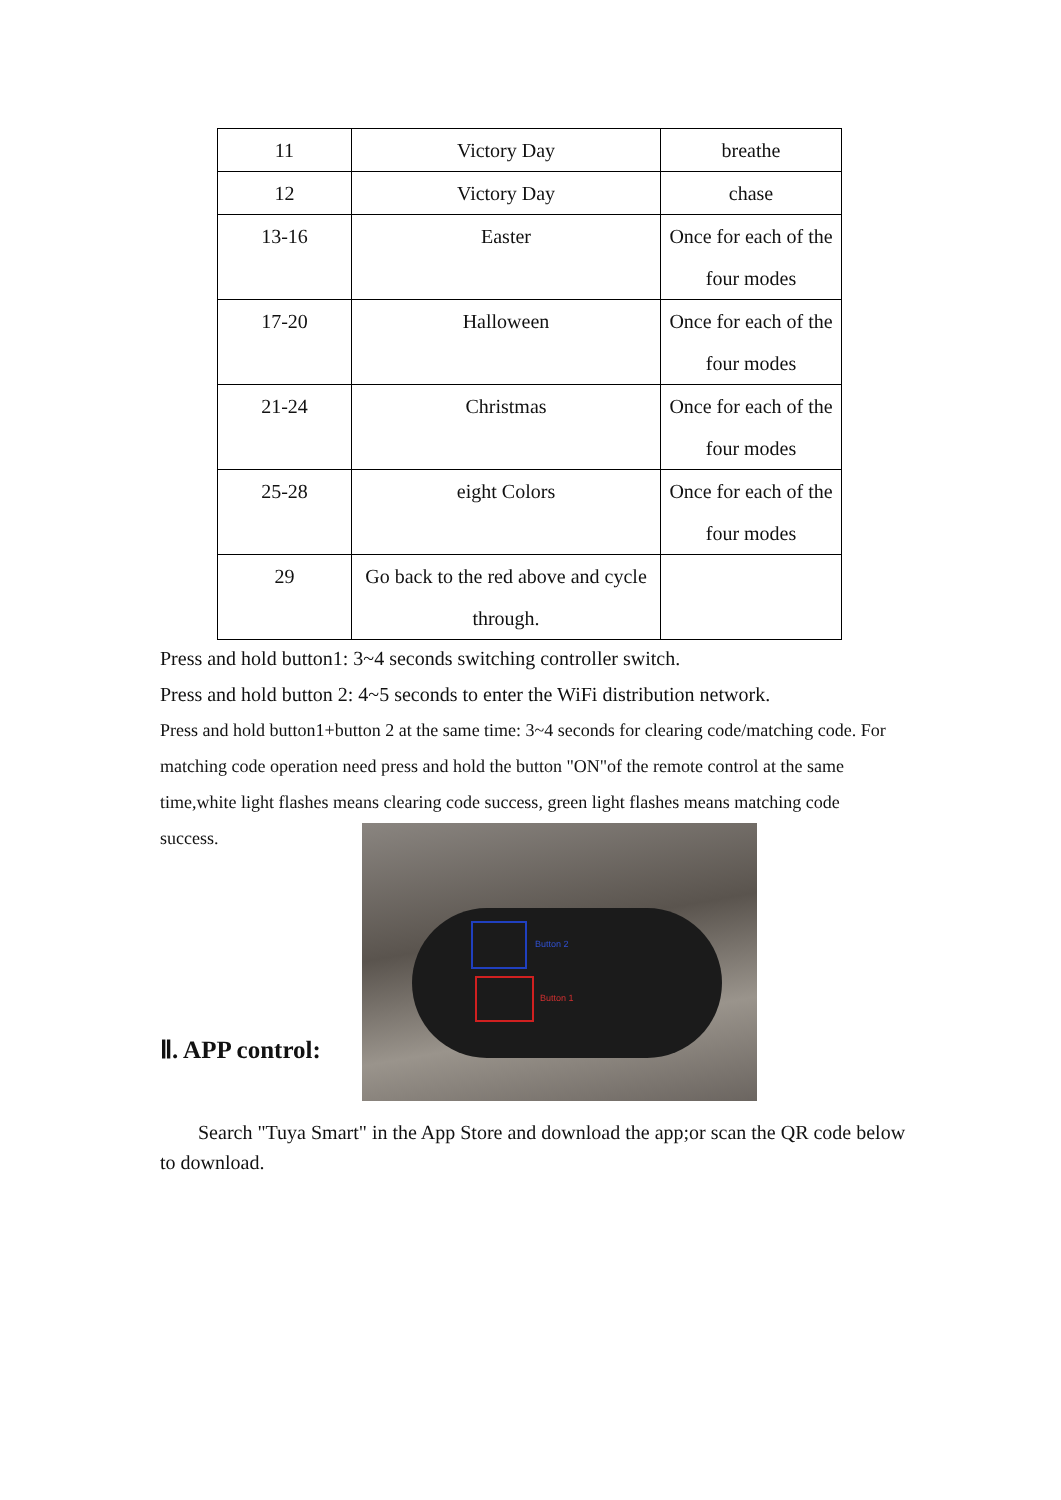| 11 | Victory Day | breathe |
| 12 | Victory Day | chase |
| 13-16 | Easter | Once for each of the four modes |
| 17-20 | Halloween | Once for each of the four modes |
| 21-24 | Christmas | Once for each of the four modes |
| 25-28 | eight Colors | Once for each of the four modes |
| 29 | Go back to the red above and cycle through. | |
Press and hold button1: 3~4 seconds switching controller switch.
Press and hold button 2: 4~5 seconds to enter the WiFi distribution network.
Press and hold button1+button 2 at the same time: 3~4 seconds for clearing code/matching code. For matching code operation need press and hold the button "ON"of the remote control at the same time,white light flashes means clearing code success, green light flashes means matching code success.
Button 2
Button 1
Ⅱ. APP control:
Search "Tuya Smart" in the App Store and download the app;or scan the QR code below to download.